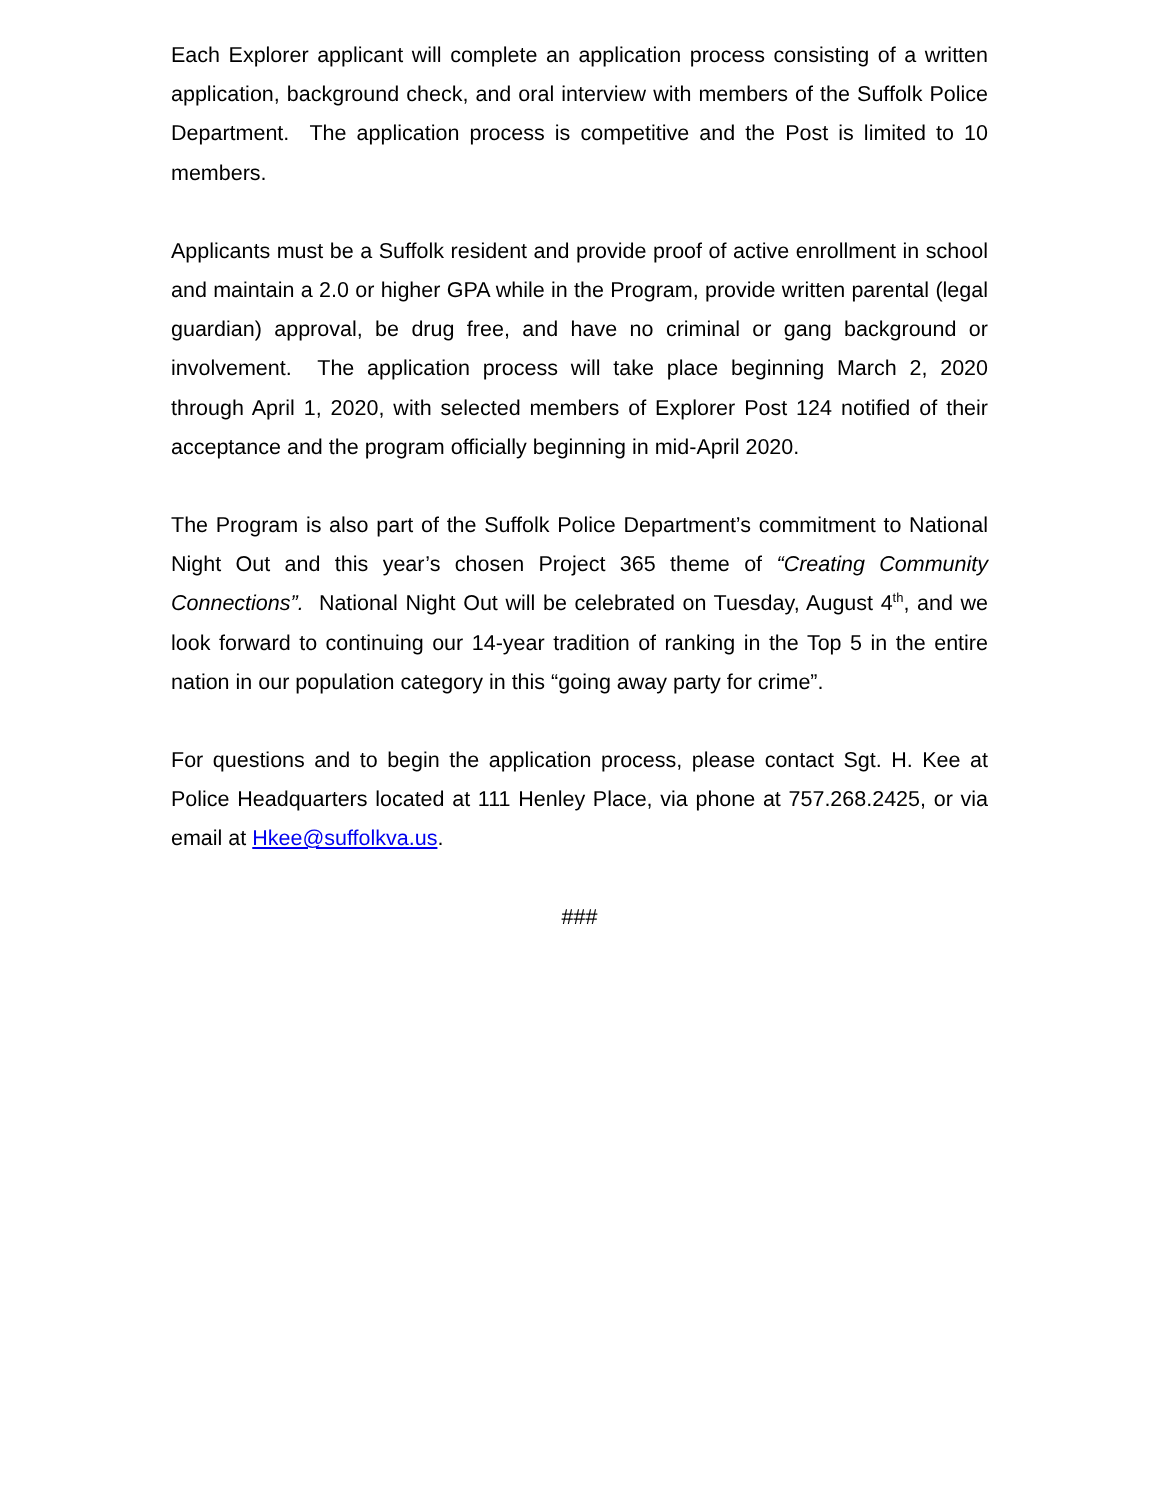Each Explorer applicant will complete an application process consisting of a written application, background check, and oral interview with members of the Suffolk Police Department. The application process is competitive and the Post is limited to 10 members.
Applicants must be a Suffolk resident and provide proof of active enrollment in school and maintain a 2.0 or higher GPA while in the Program, provide written parental (legal guardian) approval, be drug free, and have no criminal or gang background or involvement. The application process will take place beginning March 2, 2020 through April 1, 2020, with selected members of Explorer Post 124 notified of their acceptance and the program officially beginning in mid-April 2020.
The Program is also part of the Suffolk Police Department’s commitment to National Night Out and this year’s chosen Project 365 theme of “Creating Community Connections”. National Night Out will be celebrated on Tuesday, August 4<sup>th</sup>, and we look forward to continuing our 14-year tradition of ranking in the Top 5 in the entire nation in our population category in this “going away party for crime”.
For questions and to begin the application process, please contact Sgt. H. Kee at Police Headquarters located at 111 Henley Place, via phone at 757.268.2425, or via email at Hkee@suffolkva.us.
###